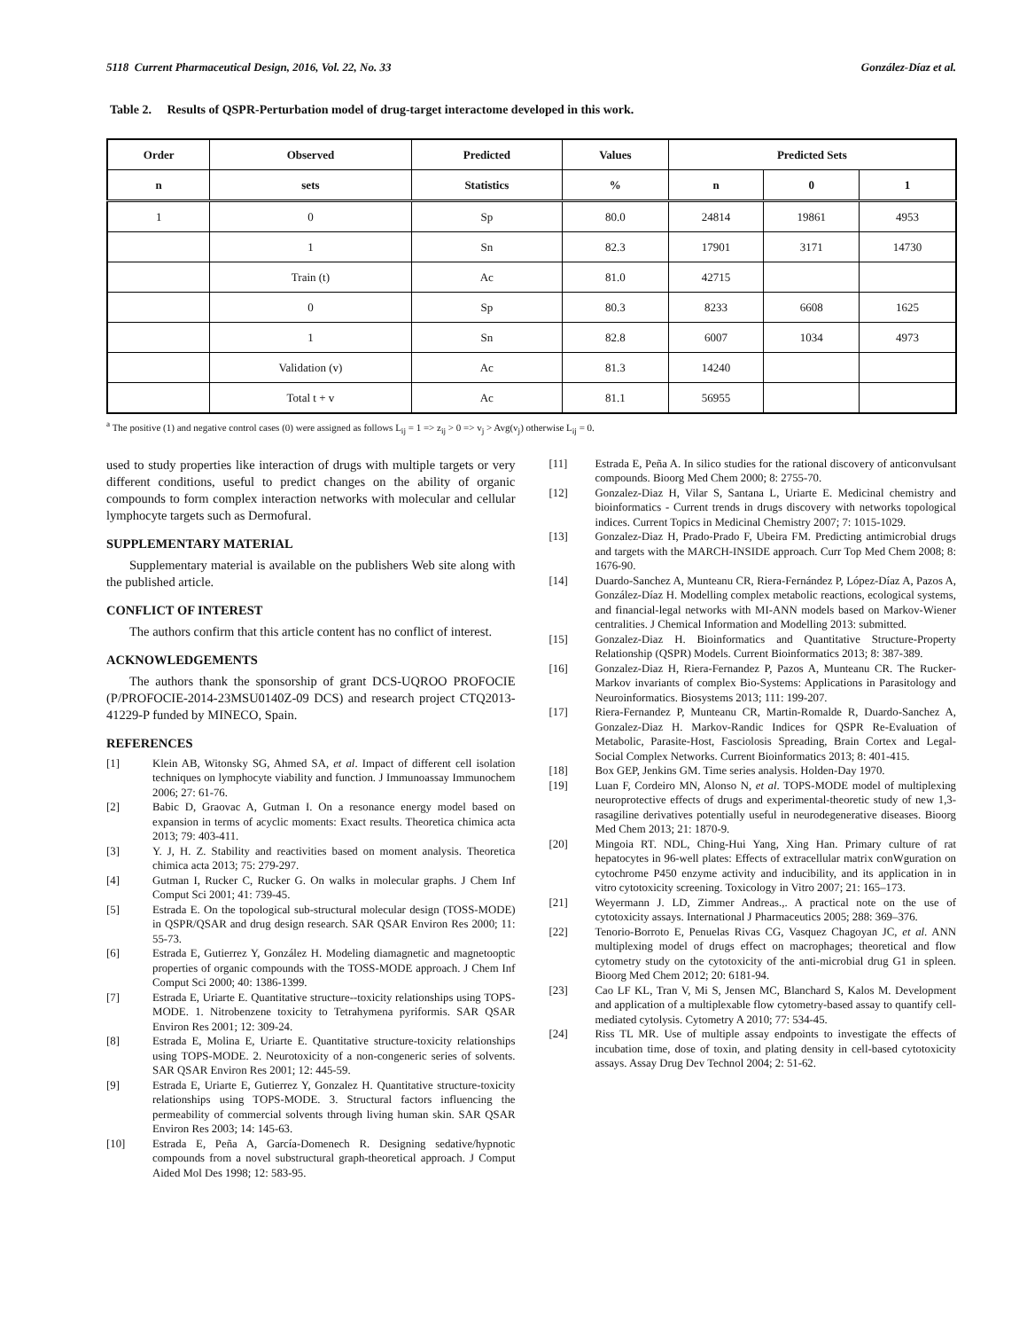5118 Current Pharmaceutical Design, 2016, Vol. 22, No. 33 González-Díaz et al.
Table 2. Results of QSPR-Perturbation model of drug-target interactome developed in this work.
| Order | Observed | Predicted | Values | Predicted Sets | | |
| --- | --- | --- | --- | --- | --- | --- |
| n | sets | Statistics | % | n | 0 | 1 |
| 1 | 0 | Sp | 80.0 | 24814 | 19861 | 4953 |
| | 1 | Sn | 82.3 | 17901 | 3171 | 14730 |
| | Train (t) | Ac | 81.0 | 42715 | | |
| | 0 | Sp | 80.3 | 8233 | 6608 | 1625 |
| | 1 | Sn | 82.8 | 6007 | 1034 | 4973 |
| | Validation (v) | Ac | 81.3 | 14240 | | |
| | Total t + v | Ac | 81.1 | 56955 | | |
<sup>a</sup> The positive (1) and negative control cases (0) were assigned as follows L<sub>ij</sub> = 1 => z<sub>ij</sub> > 0 => v<sub>j</sub> > Avg(v<sub>j</sub>) otherwise L<sub>ij</sub> = 0.
used to study properties like interaction of drugs with multiple targets or very different conditions, useful to predict changes on the ability of organic compounds to form complex interaction networks with molecular and cellular lymphocyte targets such as Dermofural.
SUPPLEMENTARY MATERIAL
Supplementary material is available on the publishers Web site along with the published article.
CONFLICT OF INTEREST
The authors confirm that this article content has no conflict of interest.
ACKNOWLEDGEMENTS
The authors thank the sponsorship of grant DCS-UQROO PROFOCIE (P/PROFOCIE-2014-23MSU0140Z-09 DCS) and research project CTQ2013-41229-P funded by MINECO, Spain.
REFERENCES
[1] Klein AB, Witonsky SG, Ahmed SA, et al. Impact of different cell isolation techniques on lymphocyte viability and function. J Immunoassay Immunochem 2006; 27: 61-76.
[2] Babic D, Graovac A, Gutman I. On a resonance energy model based on expansion in terms of acyclic moments: Exact results. Theoretica chimica acta 2013; 79: 403-411.
[3] Y. J, H. Z. Stability and reactivities based on moment analysis. Theoretica chimica acta 2013; 75: 279-297.
[4] Gutman I, Rucker C, Rucker G. On walks in molecular graphs. J Chem Inf Comput Sci 2001; 41: 739-45.
[5] Estrada E. On the topological sub-structural molecular design (TOSS-MODE) in QSPR/QSAR and drug design research. SAR QSAR Environ Res 2000; 11: 55-73.
[6] Estrada E, Gutierrez Y, González H. Modeling diamagnetic and magnetooptic properties of organic compounds with the TOSS-MODE approach. J Chem Inf Comput Sci 2000; 40: 1386-1399.
[7] Estrada E, Uriarte E. Quantitative structure--toxicity relationships using TOPS-MODE. 1. Nitrobenzene toxicity to Tetrahymena pyriformis. SAR QSAR Environ Res 2001; 12: 309-24.
[8] Estrada E, Molina E, Uriarte E. Quantitative structure-toxicity relationships using TOPS-MODE. 2. Neurotoxicity of a non-congeneric series of solvents. SAR QSAR Environ Res 2001; 12: 445-59.
[9] Estrada E, Uriarte E, Gutierrez Y, Gonzalez H. Quantitative structure-toxicity relationships using TOPS-MODE. 3. Structural factors influencing the permeability of commercial solvents through living human skin. SAR QSAR Environ Res 2003; 14: 145-63.
[10] Estrada E, Peña A, García-Domenech R. Designing sedative/hypnotic compounds from a novel substructural graph-theoretical approach. J Comput Aided Mol Des 1998; 12: 583-95.
[11] Estrada E, Peña A. In silico studies for the rational discovery of anticonvulsant compounds. Bioorg Med Chem 2000; 8: 2755-70.
[12] Gonzalez-Diaz H, Vilar S, Santana L, Uriarte E. Medicinal chemistry and bioinformatics - Current trends in drugs discovery with networks topological indices. Current Topics in Medicinal Chemistry 2007; 7: 1015-1029.
[13] Gonzalez-Diaz H, Prado-Prado F, Ubeira FM. Predicting antimicrobial drugs and targets with the MARCH-INSIDE approach. Curr Top Med Chem 2008; 8: 1676-90.
[14] Duardo-Sanchez A, Munteanu CR, Riera-Fernández P, López-Díaz A, Pazos A, González-Díaz H. Modelling complex metabolic reactions, ecological systems, and financial-legal networks with MI-ANN models based on Markov-Wiener centralities. J Chemical Information and Modelling 2013: submitted.
[15] Gonzalez-Diaz H. Bioinformatics and Quantitative Structure-Property Relationship (QSPR) Models. Current Bioinformatics 2013; 8: 387-389.
[16] Gonzalez-Diaz H, Riera-Fernandez P, Pazos A, Munteanu CR. The Rucker-Markov invariants of complex Bio-Systems: Applications in Parasitology and Neuroinformatics. Biosystems 2013; 111: 199-207.
[17] Riera-Fernandez P, Munteanu CR, Martin-Romalde R, Duardo-Sanchez A, Gonzalez-Diaz H. Markov-Randic Indices for QSPR Re-Evaluation of Metabolic, Parasite-Host, Fasciolosis Spreading, Brain Cortex and Legal-Social Complex Networks. Current Bioinformatics 2013; 8: 401-415.
[18] Box GEP, Jenkins GM. Time series analysis. Holden-Day 1970.
[19] Luan F, Cordeiro MN, Alonso N, et al. TOPS-MODE model of multiplexing neuroprotective effects of drugs and experimental-theoretic study of new 1,3-rasagiline derivatives potentially useful in neurodegenerative diseases. Bioorg Med Chem 2013; 21: 1870-9.
[20] Mingoia RT. NDL, Ching-Hui Yang, Xing Han. Primary culture of rat hepatocytes in 96-well plates: Effects of extracellular matrix conWguration on cytochrome P450 enzyme activity and inducibility, and its application in in vitro cytotoxicity screening. Toxicology in Vitro 2007; 21: 165–173.
[21] Weyermann J. LD, Zimmer Andreas.,. A practical note on the use of cytotoxicity assays. International J Pharmaceutics 2005; 288: 369–376.
[22] Tenorio-Borroto E, Penuelas Rivas CG, Vasquez Chagoyan JC, et al. ANN multiplexing model of drugs effect on macrophages; theoretical and flow cytometry study on the cytotoxicity of the anti-microbial drug G1 in spleen. Bioorg Med Chem 2012; 20: 6181-94.
[23] Cao LF KL, Tran V, Mi S, Jensen MC, Blanchard S, Kalos M. Development and application of a multiplexable flow cytometry-based assay to quantify cell-mediated cytolysis. Cytometry A 2010; 77: 534-45.
[24] Riss TL MR. Use of multiple assay endpoints to investigate the effects of incubation time, dose of toxin, and plating density in cell-based cytotoxicity assays. Assay Drug Dev Technol 2004; 2: 51-62.